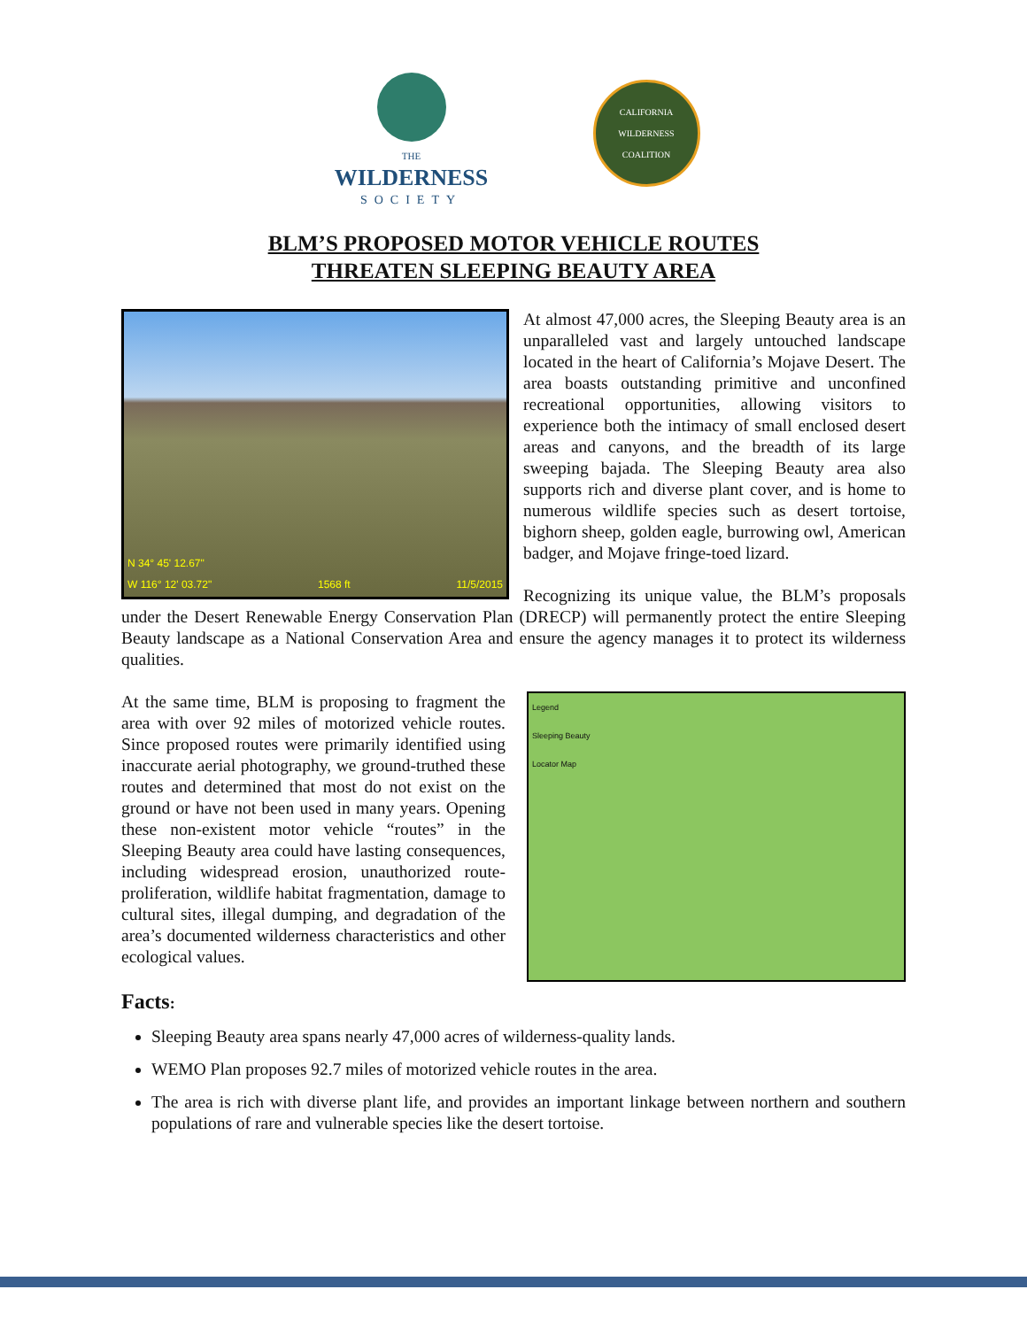THE
WILDERNESS
SOCIETY
CALIFORNIA WILDERNESS COALITION
BLM’S PROPOSED MOTOR VEHICLE ROUTES
THREATEN SLEEPING BEAUTY AREA
N 34° 45' 12.67"
W 116° 12' 03.72" 1568 ft 11/5/2015
At almost 47,000 acres, the Sleeping Beauty area is an unparalleled vast and largely untouched landscape located in the heart of California’s Mojave Desert. The area boasts outstanding primitive and unconfined recreational opportunities, allowing visitors to experience both the intimacy of small enclosed desert areas and canyons, and the breadth of its large sweeping bajada. The Sleeping Beauty area also supports rich and diverse plant cover, and is home to numerous wildlife species such as desert tortoise, bighorn sheep, golden eagle, burrowing owl, American badger, and Mojave fringe-toed lizard.
Recognizing its unique value, the BLM’s proposals under the Desert Renewable Energy Conservation Plan (DRECP) will permanently protect the entire Sleeping Beauty landscape as a National Conservation Area and ensure the agency manages it to protect its wilderness qualities.
Legend
Sleeping Beauty
Locator Map
At the same time, BLM is proposing to fragment the area with over 92 miles of motorized vehicle routes. Since proposed routes were primarily identified using inaccurate aerial photography, we ground-truthed these routes and determined that most do not exist on the ground or have not been used in many years. Opening these non-existent motor vehicle “routes” in the Sleeping Beauty area could have lasting consequences, including widespread erosion, unauthorized route-proliferation, wildlife habitat fragmentation, damage to cultural sites, illegal dumping, and degradation of the area’s documented wilderness characteristics and other ecological values.
Facts:
Sleeping Beauty area spans nearly 47,000 acres of wilderness-quality lands.
WEMO Plan proposes 92.7 miles of motorized vehicle routes in the area.
The area is rich with diverse plant life, and provides an important linkage between northern and southern populations of rare and vulnerable species like the desert tortoise.